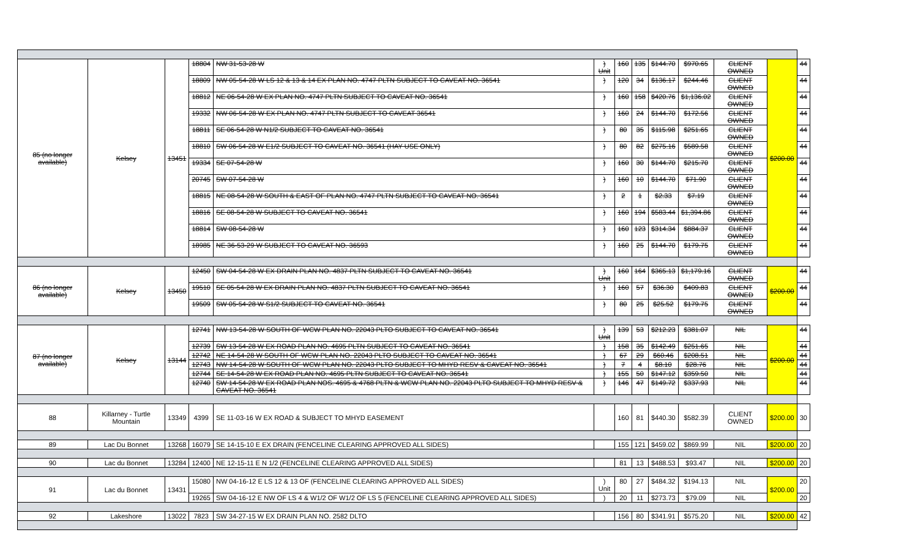| 85 (no longer available) | Kelsey | 13451 | 18804 | NW 31-53-28 W | ) Unit | 160 | 135 | $144.70 | $970.65 | CLIENT OWNED | $200.00 | 44 |
| | | | 18809 | NW 05-54-28 W LS 12 & 13 & 14 EX PLAN NO. 4747 PLTN SUBJECT TO CAVEAT NO. 36541 | ) | 120 | 34 | $136.17 | $244.46 | CLIENT OWNED | | 44 |
| | | | 18812 | NE 06-54-28 W EX PLAN NO. 4747 PLTN SUBJECT TO CAVEAT NO. 36541 | ) | 160 | 158 | $420.76 | $1,136.02 | CLIENT OWNED | | 44 |
| | | | 19332 | NW 06-54-28 W EX PLAN NO. 4747 PLTN SUBJECT TO CAVEAT 36541 | ) | 160 | 24 | $144.70 | $172.56 | CLIENT OWNED | | 44 |
| | | | 18811 | SE 06-54-28 W N1/2 SUBJECT TO CAVEAT NO. 36541 | ) | 80 | 35 | $115.98 | $251.65 | CLIENT OWNED | | 44 |
| | | | 18810 | SW 06-54-28 W E1/2 SUBJECT TO CAVEAT NO. 36541 (HAY USE ONLY) | ) | 80 | 82 | $275.16 | $589.58 | CLIENT OWNED | | 44 |
| | | | 19334 | SE 07-54-28 W | ) | 160 | 30 | $144.70 | $215.70 | CLIENT OWNED | | 44 |
| | | | 20745 | SW 07-54-28 W | ) | 160 | 10 | $144.70 | $71.90 | CLIENT OWNED | | 44 |
| | | | 18815 | NE 08-54-28 W SOUTH & EAST OF PLAN NO. 4747 PLTN SUBJECT TO CAVEAT NO. 36541 | ) | 2 | 1 | $2.33 | $7.19 | CLIENT OWNED | | 44 |
| | | | 18816 | SE 08-54-28 W SUBJECT TO CAVEAT NO. 36541 | ) | 160 | 194 | $583.44 | $1,394.86 | CLIENT OWNED | | 44 |
| | | | 18814 | SW 08-54-28 W | ) | 160 | 123 | $314.34 | $884.37 | CLIENT OWNED | | 44 |
| | | | 18985 | NE 36-53-29 W SUBJECT TO CAVEAT NO. 36593 | ) | 160 | 25 | $144.70 | $179.75 | CLIENT OWNED | | 44 |
| 86 (no longer available) | Kelsey | 13450 | 12450 | SW 04-54-28 W EX DRAIN PLAN NO. 4837 PLTN SUBJECT TO CAVEAT NO. 36541 | ) Unit | 160 | 164 | $365.13 | $1,179.16 | CLIENT OWNED | $200.00 | 44 |
| | | | 19510 | SE 05-54-28 W EX DRAIN PLAN NO. 4837 PLTN SUBJECT TO CAVEAT NO. 36541 | ) | 160 | 57 | $36.30 | $409.83 | CLIENT OWNED | | 44 |
| | | | 19509 | SW 05-54-28 W S1/2 SUBJECT TO CAVEAT NO. 36541 | ) | 80 | 25 | $25.52 | $179.75 | CLIENT OWNED | | 44 |
| 87 (no longer available) | Kelsey | 13144 | 12741 | NW 13-54-28 W SOUTH OF WCW PLAN NO. 22043 PLTO SUBJECT TO CAVEAT NO. 36541 | ) Unit | 139 | 53 | $212.23 | $381.07 | NIL | $200.00 | 44 |
| | | | 12739 | SW 13-54-28 W EX ROAD PLAN NO. 4695 PLTN SUBJECT TO CAVEAT NO. 36541 | ) | 158 | 35 | $142.49 | $251.65 | NIL | | 44 |
| | | | 12742 | NE 14-54-28 W SOUTH OF WCW PLAN NO. 22043 PLTO SUBJECT TO CAVEAT NO. 36541 | ) | 67 | 29 | $60.46 | $208.51 | NIL | | 44 |
| | | | 12743 | NW 14-54-28 W SOUTH OF WCW PLAN NO. 22043 PLTO SUBJECT TO MHYD RESV & CAVEAT NO. 36541 | ) | 7 | 4 | $8.10 | $28.76 | NIL | | 44 |
| | | | 12744 | SE 14-54-28 W EX ROAD PLAN NO. 4695 PLTN SUBJECT TO CAVEAT NO. 36541 | ) | 155 | 50 | $147.12 | $359.50 | NIL | | 44 |
| | | | 12740 | SW 14-54-28 W EX ROAD PLAN NOS. 4695 & 4768 PLTN & WCW PLAN NO. 22043 PLTO SUBJECT TO MHYD RESV & CAVEAT NO. 36541 | ) | 146 | 47 | $149.72 | $337.93 | NIL | | 44 |
| 88 | Killarney - Turtle Mountain | 13349 | 4399 | SE 11-03-16 W EX ROAD & SUBJECT TO MHYD EASEMENT | | 160 | 81 | $440.30 | $582.39 | CLIENT OWNED | $200.00 | 30 |
| 89 | Lac Du Bonnet | 13268 | 16079 | SE 14-15-10 E EX DRAIN (FENCELINE CLEARING APPROVED ALL SIDES) | | 155 | 121 | $459.02 | $869.99 | NIL | $200.00 | 20 |
| 90 | Lac du Bonnet | 13284 | 12400 | NE 12-15-11 E N 1/2 (FENCELINE CLEARING APPROVED ALL SIDES) | | 81 | 13 | $488.53 | $93.47 | NIL | $200.00 | 20 |
| 91 | Lac du Bonnet | 13431 | 15080 | NW 04-16-12 E LS 12 & 13 OF (FENCELINE CLEARING APPROVED ALL SIDES) | ) Unit | 80 | 27 | $484.32 | $194.13 | NIL | $200.00 | 20 |
| | | | 19265 | SW 04-16-12 E NW OF LS 4 & W1/2 OF W1/2 OF LS 5 (FENCELINE CLEARING APPROVED ALL SIDES) | ) | 20 | 11 | $273.73 | $79.09 | NIL | | 20 |
| 92 | Lakeshore | 13022 | 7823 | SW 34-27-15 W EX DRAIN PLAN NO. 2582 DLTO | | 156 | 80 | $341.91 | $575.20 | NIL | $200.00 | 42 |